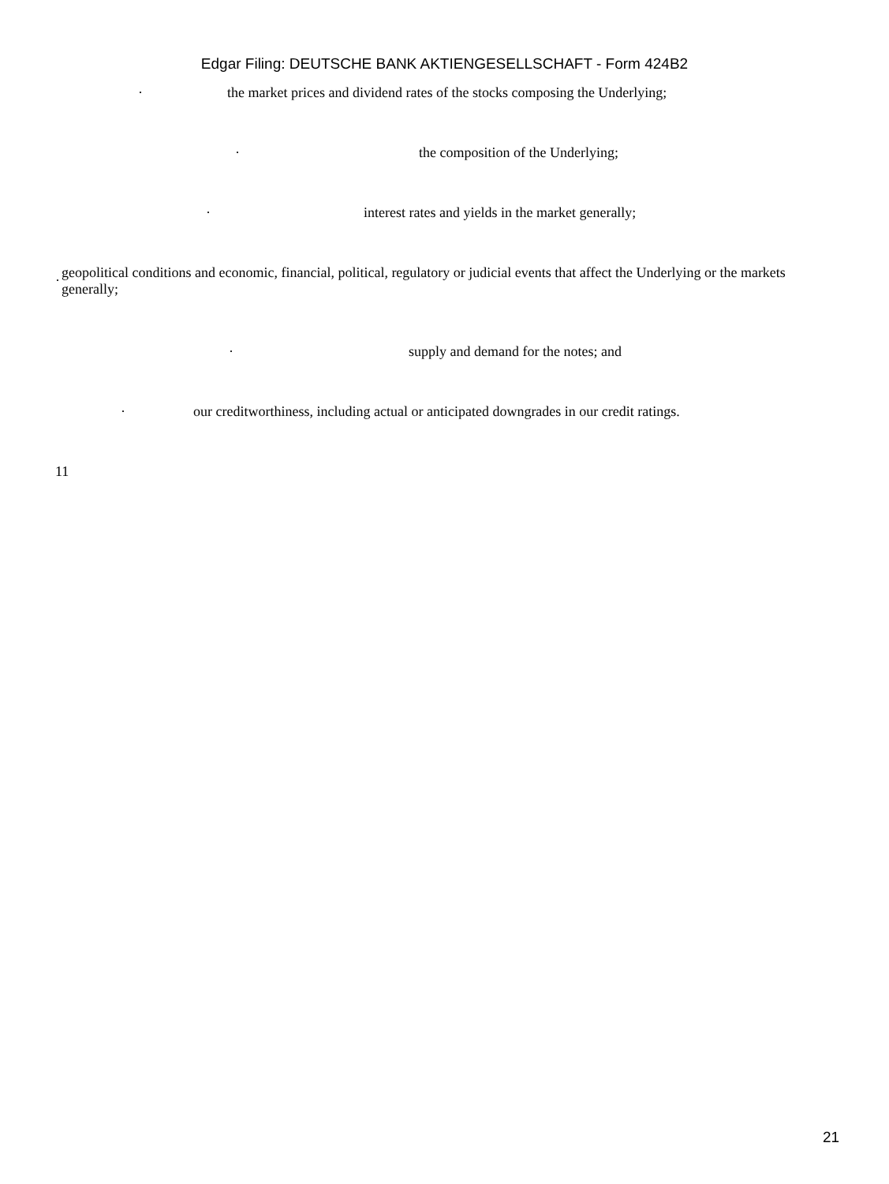Edgar Filing: DEUTSCHE BANK AKTIENGESELLSCHAFT - Form 424B2
· the market prices and dividend rates of the stocks composing the Underlying;
· the composition of the Underlying;
· interest rates and yields in the market generally;
· geopolitical conditions and economic, financial, political, regulatory or judicial events that affect the Underlying or the markets generally;
· supply and demand for the notes; and
· our creditworthiness, including actual or anticipated downgrades in our credit ratings.
11
21